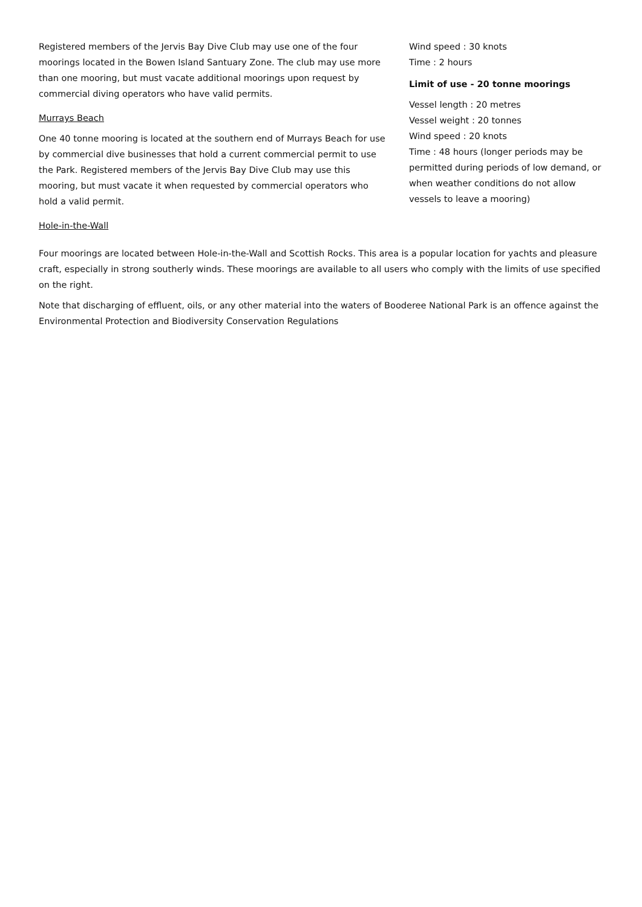Registered members of the Jervis Bay Dive Club may use one of the four moorings located in the Bowen Island Santuary Zone. The club may use more than one mooring, but must vacate additional moorings upon request by commercial diving operators who have valid permits.
Murrays Beach
One 40 tonne mooring is located at the southern end of Murrays Beach for use by commercial dive businesses that hold a current commercial permit to use the Park. Registered members of the Jervis Bay Dive Club may use this mooring, but must vacate it when requested by commercial operators who hold a valid permit.
Hole-in-the-Wall
Wind speed : 30 knots
Time : 2 hours
Limit of use - 20 tonne moorings
Vessel length : 20 metres
Vessel weight : 20 tonnes
Wind speed : 20 knots
Time : 48 hours (longer periods may be permitted during periods of low demand, or when weather conditions do not allow vessels to leave a mooring)
Four moorings are located between Hole-in-the-Wall and Scottish Rocks. This area is a popular location for yachts and pleasure craft, especially in strong southerly winds. These moorings are available to all users who comply with the limits of use specified on the right.
Note that discharging of effluent, oils, or any other material into the waters of Booderee National Park is an offence against the Environmental Protection and Biodiversity Conservation Regulations